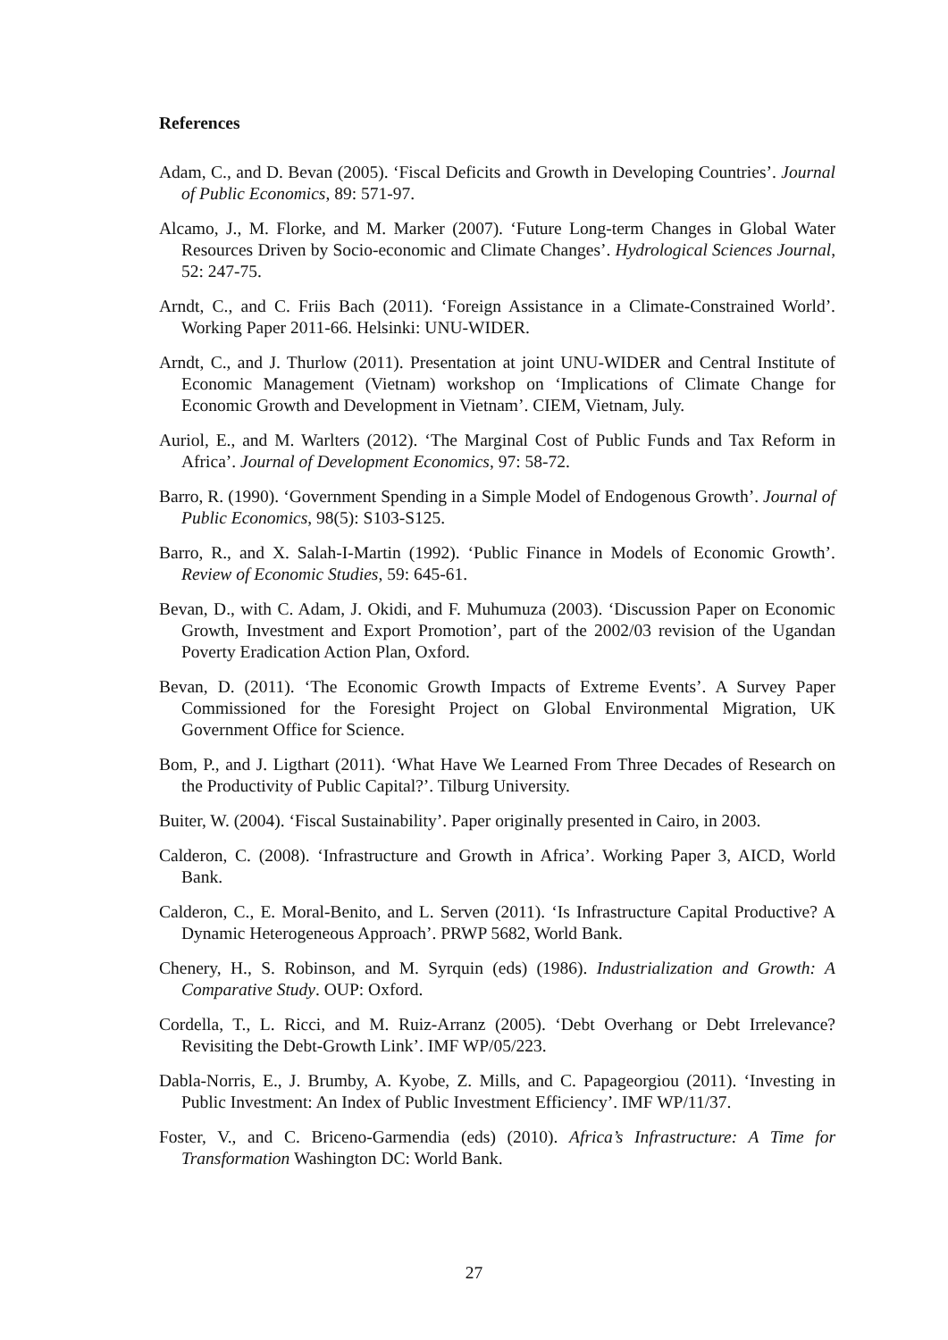References
Adam, C., and D. Bevan (2005). ‘Fiscal Deficits and Growth in Developing Countries’. Journal of Public Economics, 89: 571-97.
Alcamo, J., M. Florke, and M. Marker (2007). ‘Future Long-term Changes in Global Water Resources Driven by Socio-economic and Climate Changes’. Hydrological Sciences Journal, 52: 247-75.
Arndt, C., and C. Friis Bach (2011). ‘Foreign Assistance in a Climate-Constrained World’. Working Paper 2011-66. Helsinki: UNU-WIDER.
Arndt, C., and J. Thurlow (2011). Presentation at joint UNU-WIDER and Central Institute of Economic Management (Vietnam) workshop on ‘Implications of Climate Change for Economic Growth and Development in Vietnam’. CIEM, Vietnam, July.
Auriol, E., and M. Warlters (2012). ‘The Marginal Cost of Public Funds and Tax Reform in Africa’. Journal of Development Economics, 97: 58-72.
Barro, R. (1990). ‘Government Spending in a Simple Model of Endogenous Growth’. Journal of Public Economics, 98(5): S103-S125.
Barro, R., and X. Salah-I-Martin (1992). ‘Public Finance in Models of Economic Growth’. Review of Economic Studies, 59: 645-61.
Bevan, D., with C. Adam, J. Okidi, and F. Muhumuza (2003). ‘Discussion Paper on Economic Growth, Investment and Export Promotion’, part of the 2002/03 revision of the Ugandan Poverty Eradication Action Plan, Oxford.
Bevan, D. (2011). ‘The Economic Growth Impacts of Extreme Events’. A Survey Paper Commissioned for the Foresight Project on Global Environmental Migration, UK Government Office for Science.
Bom, P., and J. Ligthart (2011). ‘What Have We Learned From Three Decades of Research on the Productivity of Public Capital?’. Tilburg University.
Buiter, W. (2004). ‘Fiscal Sustainability’. Paper originally presented in Cairo, in 2003.
Calderon, C. (2008). ‘Infrastructure and Growth in Africa’. Working Paper 3, AICD, World Bank.
Calderon, C., E. Moral-Benito, and L. Serven (2011). ‘Is Infrastructure Capital Productive? A Dynamic Heterogeneous Approach’. PRWP 5682, World Bank.
Chenery, H., S. Robinson, and M. Syrquin (eds) (1986). Industrialization and Growth: A Comparative Study. OUP: Oxford.
Cordella, T., L. Ricci, and M. Ruiz-Arranz (2005). ‘Debt Overhang or Debt Irrelevance? Revisiting the Debt-Growth Link’. IMF WP/05/223.
Dabla-Norris, E., J. Brumby, A. Kyobe, Z. Mills, and C. Papageorgiou (2011). ‘Investing in Public Investment: An Index of Public Investment Efficiency’. IMF WP/11/37.
Foster, V., and C. Briceno-Garmendia (eds) (2010). Africa’s Infrastructure: A Time for Transformation Washington DC: World Bank.
27